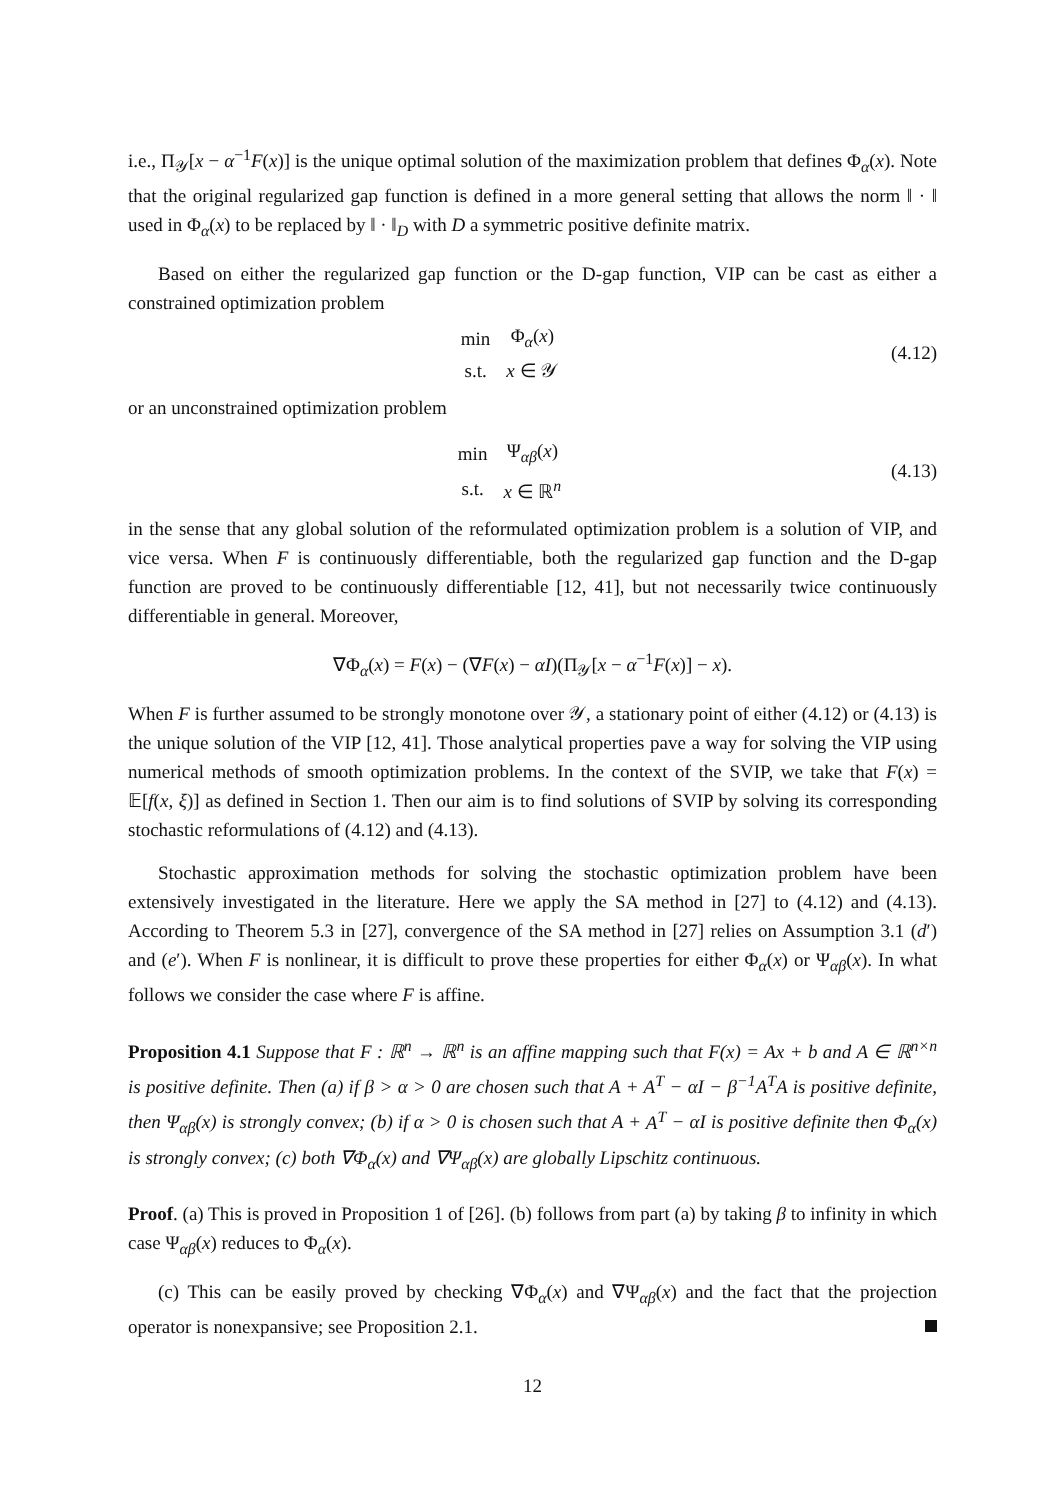i.e., Π<sub>𝒴</sub>[x − α<sup>−1</sup>F(x)] is the unique optimal solution of the maximization problem that defines Φ<sub>α</sub>(x). Note that the original regularized gap function is defined in a more general setting that allows the norm ‖ · ‖ used in Φ<sub>α</sub>(x) to be replaced by ‖ · ‖<sub>D</sub> with D a symmetric positive definite matrix.
Based on either the regularized gap function or the D-gap function, VIP can be cast as either a constrained optimization problem
| min | Φ<sub>α</sub>( x ) |
| s.t. | x ∈ 𝒴 |
(4.12)
or an unconstrained optimization problem
| min | Ψ<sub>αβ</sub>( x ) |
| s.t. | x ∈ ℝ<sup>n</sup> |
(4.13)
in the sense that any global solution of the reformulated optimization problem is a solution of VIP, and vice versa. When F is continuously differentiable, both the regularized gap function and the D-gap function are proved to be continuously differentiable [12, 41], but not necessarily twice continuously differentiable in general. Moreover,
∇Φ<sub>α</sub>(x) = F(x) − (∇F(x) − αI)(Π<sub>𝒴</sub>[x − α<sup>−1</sup>F(x)] − x).
When F is further assumed to be strongly monotone over 𝒴, a stationary point of either (4.12) or (4.13) is the unique solution of the VIP [12, 41]. Those analytical properties pave a way for solving the VIP using numerical methods of smooth optimization problems. In the context of the SVIP, we take that F(x) = 𝔼[f(x, ξ)] as defined in Section 1. Then our aim is to find solutions of SVIP by solving its corresponding stochastic reformulations of (4.12) and (4.13).
Stochastic approximation methods for solving the stochastic optimization problem have been extensively investigated in the literature. Here we apply the SA method in [27] to (4.12) and (4.13). According to Theorem 5.3 in [27], convergence of the SA method in [27] relies on Assumption 3.1 (d′) and (e′). When F is nonlinear, it is difficult to prove these properties for either Φ<sub>α</sub>(x) or Ψ<sub>αβ</sub>(x). In what follows we consider the case where F is affine.
Proposition 4.1 Suppose that F : ℝ<sup>n</sup> → ℝ<sup>n</sup> is an affine mapping such that F(x) = Ax + b and A ∈ ℝ<sup>n×n</sup> is positive definite. Then (a) if β > α > 0 are chosen such that A + A<sup>T</sup> − αI − β<sup>−1</sup>A<sup>T</sup>A is positive definite, then Ψ<sub>αβ</sub>(x) is strongly convex; (b) if α > 0 is chosen such that A + A<sup>T</sup> − αI is positive definite then Φ<sub>α</sub>(x) is strongly convex; (c) both ∇Φ<sub>α</sub>(x) and ∇Ψ<sub>αβ</sub>(x) are globally Lipschitz continuous.
Proof. (a) This is proved in Proposition 1 of [26]. (b) follows from part (a) by taking β to infinity in which case Ψ<sub>αβ</sub>(x) reduces to Φ<sub>α</sub>(x).
(c) This can be easily proved by checking ∇Φ<sub>α</sub>(x) and ∇Ψ<sub>αβ</sub>(x) and the fact that the projection operator is nonexpansive; see Proposition 2.1.
12